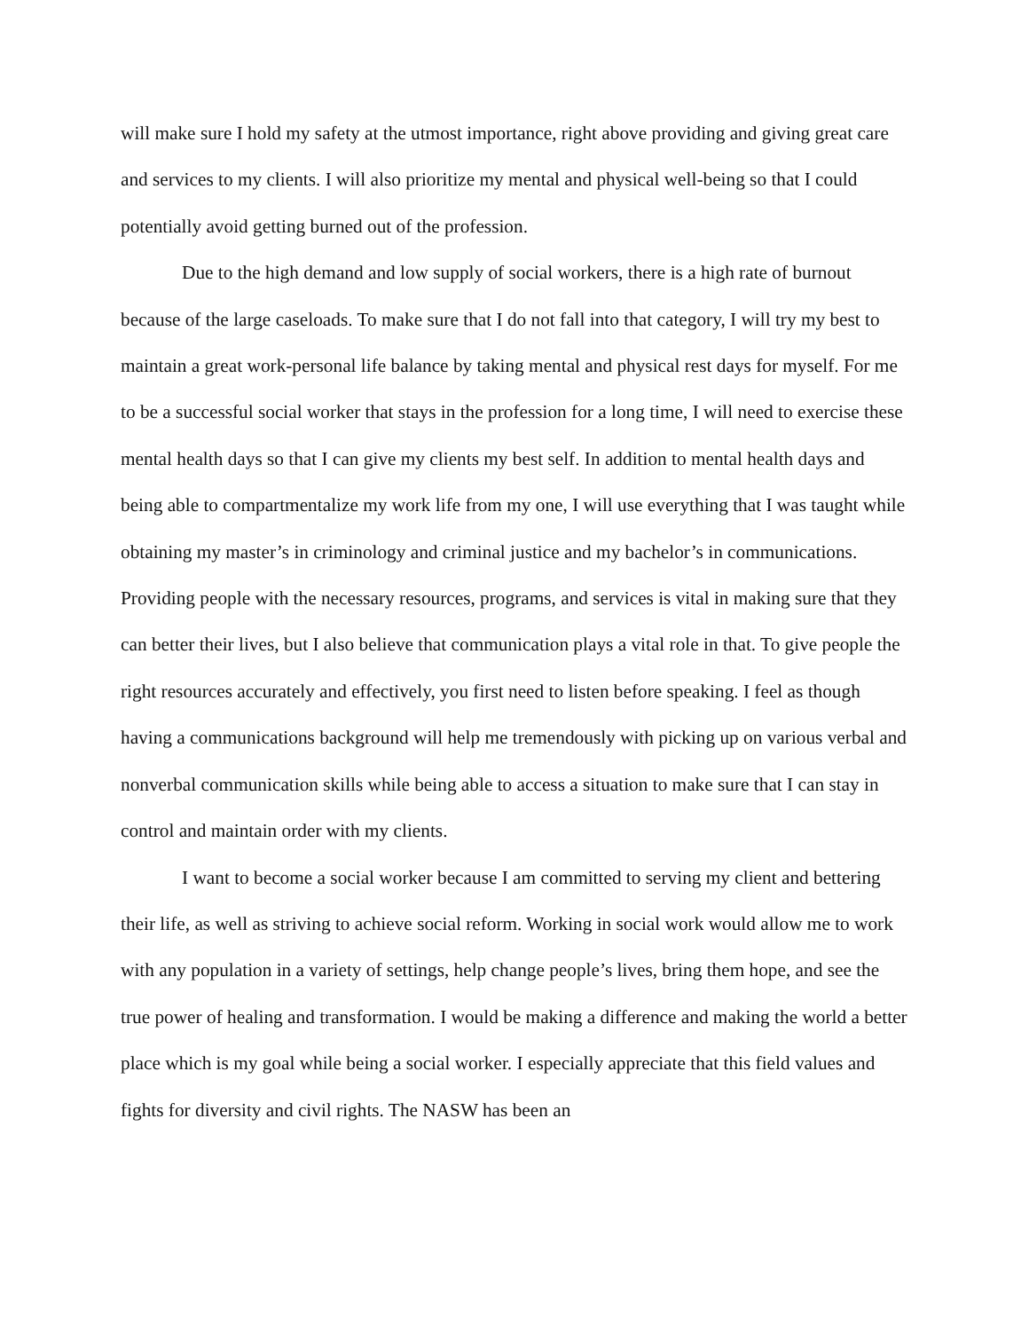will make sure I hold my safety at the utmost importance, right above providing and giving great care and services to my clients. I will also prioritize my mental and physical well-being so that I could potentially avoid getting burned out of the profession.
Due to the high demand and low supply of social workers, there is a high rate of burnout because of the large caseloads. To make sure that I do not fall into that category, I will try my best to maintain a great work-personal life balance by taking mental and physical rest days for myself. For me to be a successful social worker that stays in the profession for a long time, I will need to exercise these mental health days so that I can give my clients my best self. In addition to mental health days and being able to compartmentalize my work life from my one, I will use everything that I was taught while obtaining my master’s in criminology and criminal justice and my bachelor’s in communications. Providing people with the necessary resources, programs, and services is vital in making sure that they can better their lives, but I also believe that communication plays a vital role in that. To give people the right resources accurately and effectively, you first need to listen before speaking. I feel as though having a communications background will help me tremendously with picking up on various verbal and nonverbal communication skills while being able to access a situation to make sure that I can stay in control and maintain order with my clients.
I want to become a social worker because I am committed to serving my client and bettering their life, as well as striving to achieve social reform. Working in social work would allow me to work with any population in a variety of settings, help change people’s lives, bring them hope, and see the true power of healing and transformation. I would be making a difference and making the world a better place which is my goal while being a social worker. I especially appreciate that this field values and fights for diversity and civil rights. The NASW has been an